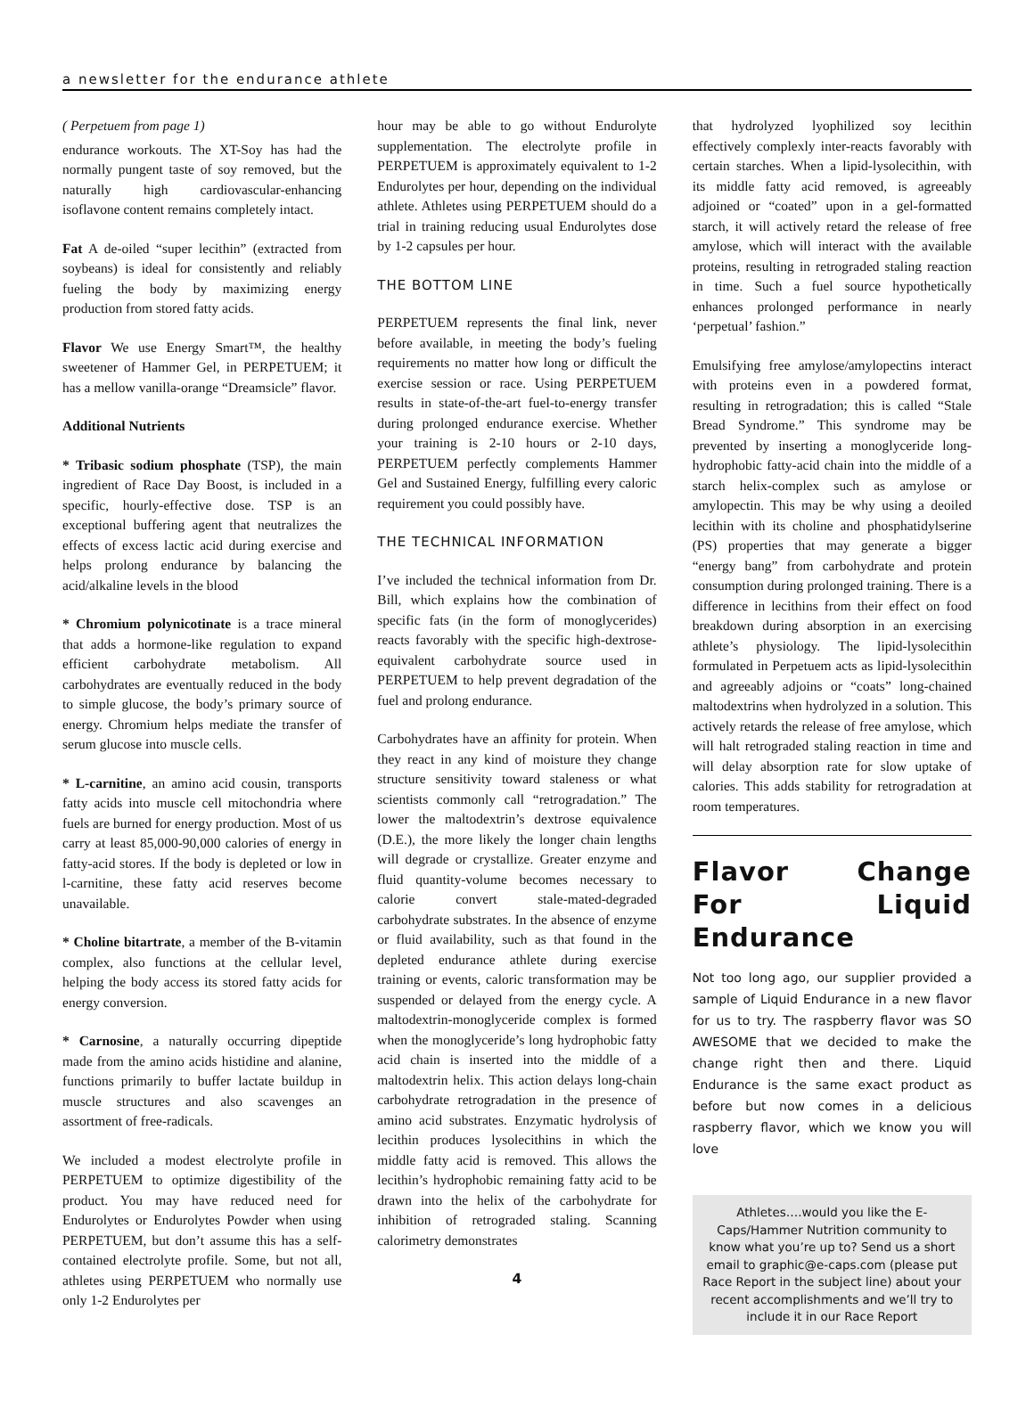a newsletter for the endurance athlete
( Perpetuem from page 1)
endurance workouts. The XT-Soy has had the normally pungent taste of soy removed, but the naturally high cardiovascular-enhancing isoflavone content remains completely intact.
Fat A de-oiled “super lecithin” (extracted from soybeans) is ideal for consistently and reliably fueling the body by maximizing energy production from stored fatty acids.
Flavor We use Energy Smart™, the healthy sweetener of Hammer Gel, in PERPETUEM; it has a mellow vanilla-orange “Dreamsicle” flavor.
Additional Nutrients
* Tribasic sodium phosphate (TSP), the main ingredient of Race Day Boost, is included in a specific, hourly-effective dose. TSP is an exceptional buffering agent that neutralizes the effects of excess lactic acid during exercise and helps prolong endurance by balancing the acid/alkaline levels in the blood
* Chromium polynicotinate is a trace mineral that adds a hormone-like regulation to expand efficient carbohydrate metabolism. All carbohydrates are eventually reduced in the body to simple glucose, the body’s primary source of energy. Chromium helps mediate the transfer of serum glucose into muscle cells.
* L-carnitine, an amino acid cousin, transports fatty acids into muscle cell mitochondria where fuels are burned for energy production. Most of us carry at least 85,000-90,000 calories of energy in fatty-acid stores. If the body is depleted or low in l-carnitine, these fatty acid reserves become unavailable.
* Choline bitartrate, a member of the B-vitamin complex, also functions at the cellular level, helping the body access its stored fatty acids for energy conversion.
* Carnosine, a naturally occurring dipeptide made from the amino acids histidine and alanine, functions primarily to buffer lactate buildup in muscle structures and also scavenges an assortment of free-radicals.
We included a modest electrolyte profile in PERPETUEM to optimize digestibility of the product. You may have reduced need for Endurolytes or Endurolytes Powder when using PERPETUEM, but don’t assume this has a self-contained electrolyte profile. Some, but not all, athletes using PERPETUEM who normally use only 1-2 Endurolytes per
hour may be able to go without Endurolyte supplementation. The electrolyte profile in PERPETUEM is approximately equivalent to 1-2 Endurolytes per hour, depending on the individual athlete. Athletes using PERPETUEM should do a trial in training reducing usual Endurolytes dose by 1-2 capsules per hour.
THE BOTTOM LINE
PERPETUEM represents the final link, never before available, in meeting the body’s fueling requirements no matter how long or difficult the exercise session or race. Using PERPETUEM results in state-of-the-art fuel-to-energy transfer during prolonged endurance exercise. Whether your training is 2-10 hours or 2-10 days, PERPETUEM perfectly complements Hammer Gel and Sustained Energy, fulfilling every caloric requirement you could possibly have.
THE TECHNICAL INFORMATION
I’ve included the technical information from Dr. Bill, which explains how the combination of specific fats (in the form of monoglycerides) reacts favorably with the specific high-dextrose-equivalent carbohydrate source used in PERPETUEM to help prevent degradation of the fuel and prolong endurance.
Carbohydrates have an affinity for protein. When they react in any kind of moisture they change structure sensitivity toward staleness or what scientists commonly call “retrogradation.” The lower the maltodextrin’s dextrose equivalence (D.E.), the more likely the longer chain lengths will degrade or crystallize. Greater enzyme and fluid quantity-volume becomes necessary to calorie convert stale-mated-degraded carbohydrate substrates. In the absence of enzyme or fluid availability, such as that found in the depleted endurance athlete during exercise training or events, caloric transformation may be suspended or delayed from the energy cycle. A maltodextrin-monoglyceride complex is formed when the monoglyceride’s long hydrophobic fatty acid chain is inserted into the middle of a maltodextrin helix. This action delays long-chain carbohydrate retrogradation in the presence of amino acid substrates. Enzymatic hydrolysis of lecithin produces lysolecithins in which the middle fatty acid is removed. This allows the lecithin’s hydrophobic remaining fatty acid to be drawn into the helix of the carbohydrate for inhibition of retrograded staling. Scanning calorimetry demonstrates
4
that hydrolyzed lyophilized soy lecithin effectively complexly inter-reacts favorably with certain starches. When a lipid-lysolecithin, with its middle fatty acid removed, is agreeably adjoined or “coated” upon in a gel-formatted starch, it will actively retard the release of free amylose, which will interact with the available proteins, resulting in retrograded staling reaction in time. Such a fuel source hypothetically enhances prolonged performance in nearly ‘perpetual’ fashion.”
Emulsifying free amylose/amylopectins interact with proteins even in a powdered format, resulting in retrogradation; this is called “Stale Bread Syndrome.” This syndrome may be prevented by inserting a monoglyceride long-hydrophobic fatty-acid chain into the middle of a starch helix-complex such as amylose or amylopectin. This may be why using a deoiled lecithin with its choline and phosphatidylserine (PS) properties that may generate a bigger “energy bang” from carbohydrate and protein consumption during prolonged training. There is a difference in lecithins from their effect on food breakdown during absorption in an exercising athlete’s physiology. The lipid-lysolecithin formulated in Perpetuem acts as lipid-lysolecithin and agreeably adjoins or “coats” long-chained maltodextrins when hydrolyzed in a solution. This actively retards the release of free amylose, which will halt retrograded staling reaction in time and will delay absorption rate for slow uptake of calories. This adds stability for retrogradation at room temperatures.
Flavor Change For Liquid Endurance
Not too long ago, our supplier provided a sample of Liquid Endurance in a new flavor for us to try. The raspberry flavor was SO AWESOME that we decided to make the change right then and there. Liquid Endurance is the same exact product as before but now comes in a delicious raspberry flavor, which we know you will love
Athletes….would you like the E-Caps/Hammer Nutrition community to know what you’re up to? Send us a short email to graphic@e-caps.com (please put Race Report in the subject line) about your recent accomplishments and we’ll try to include it in our Race Report